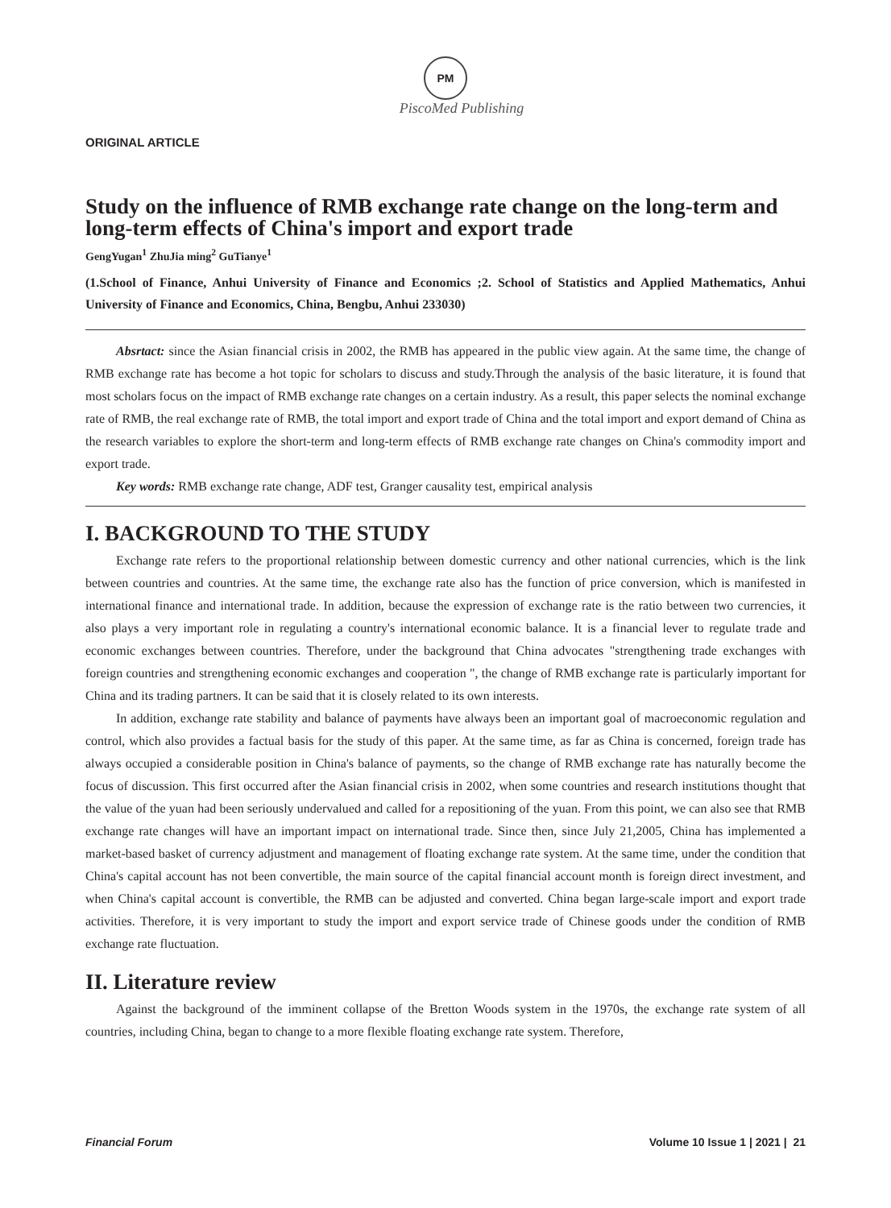PM
PiscoMed Publishing
ORIGINAL ARTICLE
Study on the influence of RMB exchange rate change on the long-term and long-term effects of China's import and export trade
GengYugan<sup>1</sup> ZhuJia ming<sup>2</sup> GuTianye<sup>1</sup>
(1.School of Finance, Anhui University of Finance and Economics ;2. School of Statistics and Applied Mathematics, Anhui University of Finance and Economics, China, Bengbu, Anhui 233030)
Absrtact: since the Asian financial crisis in 2002, the RMB has appeared in the public view again. At the same time, the change of RMB exchange rate has become a hot topic for scholars to discuss and study.Through the analysis of the basic literature, it is found that most scholars focus on the impact of RMB exchange rate changes on a certain industry. As a result, this paper selects the nominal exchange rate of RMB, the real exchange rate of RMB, the total import and export trade of China and the total import and export demand of China as the research variables to explore the short-term and long-term effects of RMB exchange rate changes on China's commodity import and export trade.
Key words: RMB exchange rate change, ADF test, Granger causality test, empirical analysis
I. BACKGROUND TO THE STUDY
Exchange rate refers to the proportional relationship between domestic currency and other national currencies, which is the link between countries and countries. At the same time, the exchange rate also has the function of price conversion, which is manifested in international finance and international trade. In addition, because the expression of exchange rate is the ratio between two currencies, it also plays a very important role in regulating a country's international economic balance. It is a financial lever to regulate trade and economic exchanges between countries. Therefore, under the background that China advocates "strengthening trade exchanges with foreign countries and strengthening economic exchanges and cooperation ", the change of RMB exchange rate is particularly important for China and its trading partners. It can be said that it is closely related to its own interests.
In addition, exchange rate stability and balance of payments have always been an important goal of macroeconomic regulation and control, which also provides a factual basis for the study of this paper. At the same time, as far as China is concerned, foreign trade has always occupied a considerable position in China's balance of payments, so the change of RMB exchange rate has naturally become the focus of discussion. This first occurred after the Asian financial crisis in 2002, when some countries and research institutions thought that the value of the yuan had been seriously undervalued and called for a repositioning of the yuan. From this point, we can also see that RMB exchange rate changes will have an important impact on international trade. Since then, since July 21,2005, China has implemented a market-based basket of currency adjustment and management of floating exchange rate system. At the same time, under the condition that China's capital account has not been convertible, the main source of the capital financial account month is foreign direct investment, and when China's capital account is convertible, the RMB can be adjusted and converted. China began large-scale import and export trade activities. Therefore, it is very important to study the import and export service trade of Chinese goods under the condition of RMB exchange rate fluctuation.
II. Literature review
Against the background of the imminent collapse of the Bretton Woods system in the 1970s, the exchange rate system of all countries, including China, began to change to a more flexible floating exchange rate system. Therefore,
Financial Forum Volume 10 Issue 1 | 2021 | 21